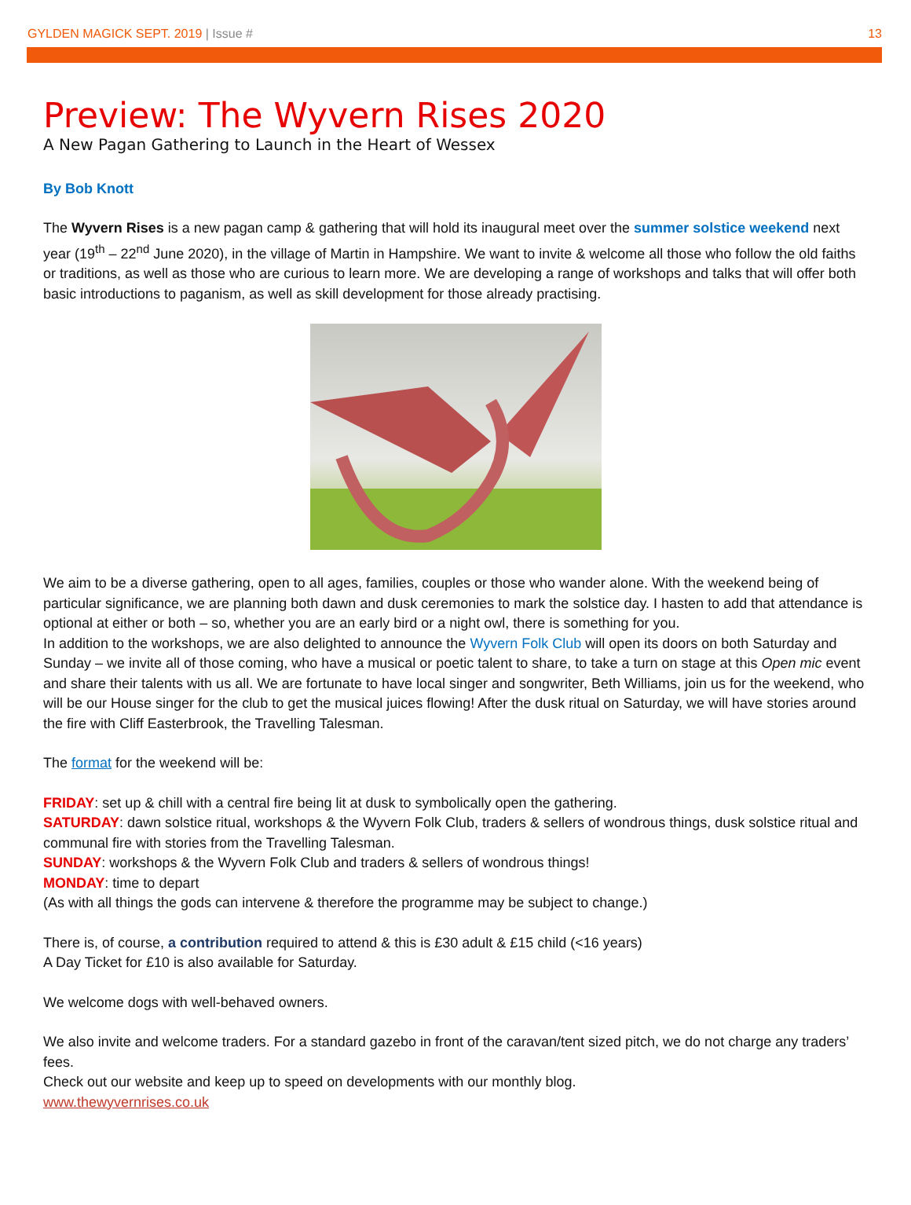GYLDEN MAGICK SEPT. 2019 | Issue # 13
Preview: The Wyvern Rises 2020
A New Pagan Gathering to Launch in the Heart of Wessex
By Bob Knott
The Wyvern Rises is a new pagan camp & gathering that will hold its inaugural meet over the summer solstice weekend next year (19<sup>th</sup> – 22<sup>nd</sup> June 2020), in the village of Martin in Hampshire. We want to invite & welcome all those who follow the old faiths or traditions, as well as those who are curious to learn more. We are developing a range of workshops and talks that will offer both basic introductions to paganism, as well as skill development for those already practising.
We aim to be a diverse gathering, open to all ages, families, couples or those who wander alone. With the weekend being of particular significance, we are planning both dawn and dusk ceremonies to mark the solstice day. I hasten to add that attendance is optional at either or both – so, whether you are an early bird or a night owl, there is something for you.
In addition to the workshops, we are also delighted to announce the Wyvern Folk Club will open its doors on both Saturday and Sunday – we invite all of those coming, who have a musical or poetic talent to share, to take a turn on stage at this Open mic event and share their talents with us all. We are fortunate to have local singer and songwriter, Beth Williams, join us for the weekend, who will be our House singer for the club to get the musical juices flowing! After the dusk ritual on Saturday, we will have stories around the fire with Cliff Easterbrook, the Travelling Talesman.
The format for the weekend will be:
FRIDAY: set up & chill with a central fire being lit at dusk to symbolically open the gathering.
SATURDAY: dawn solstice ritual, workshops & the Wyvern Folk Club, traders & sellers of wondrous things, dusk solstice ritual and communal fire with stories from the Travelling Talesman.
SUNDAY: workshops & the Wyvern Folk Club and traders & sellers of wondrous things!
MONDAY: time to depart
(As with all things the gods can intervene & therefore the programme may be subject to change.)
There is, of course, a contribution required to attend & this is £30 adult & £15 child (<16 years)
A Day Ticket for £10 is also available for Saturday.
We welcome dogs with well-behaved owners.
We also invite and welcome traders. For a standard gazebo in front of the caravan/tent sized pitch, we do not charge any traders’ fees.
Check out our website and keep up to speed on developments with our monthly blog.
www.thewyvernrises.co.uk